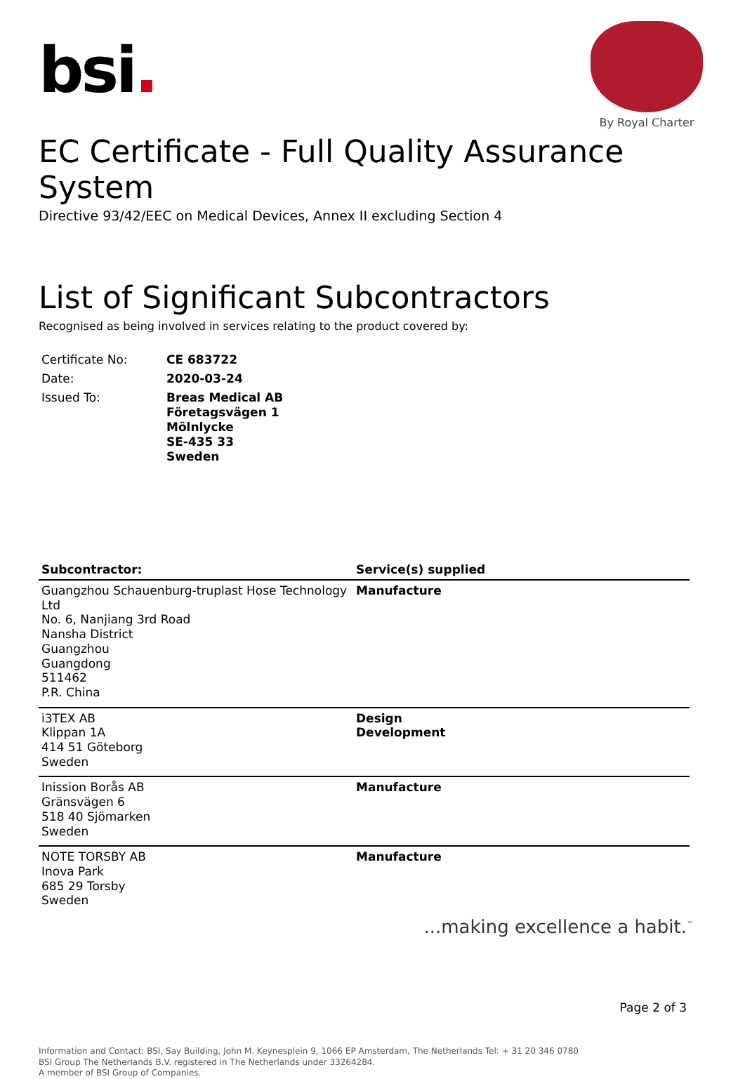bsi.
By Royal Charter
EC Certificate - Full Quality Assurance System
Directive 93/42/EEC on Medical Devices, Annex II excluding Section 4
List of Significant Subcontractors
Recognised as being involved in services relating to the product covered by:
| Certificate No: | CE 683722 |
| Date: | 2020-03-24 |
| Issued To: | Breas Medical AB Företagsvägen 1 Mölnlycke SE-435 33 Sweden |
| Subcontractor: | Service(s) supplied |
| --- | --- |
| Guangzhou Schauenburg-truplast Hose Technology Ltd No. 6, Nanjiang 3rd Road Nansha District Guangzhou Guangdong 511462 P.R. China | Manufacture |
| i3TEX AB Klippan 1A 414 51 Göteborg Sweden | Design Development |
| Inission Borås AB Gränsvägen 6 518 40 Sjömarken Sweden | Manufacture |
| NOTE TORSBY AB Inova Park 685 29 Torsby Sweden | Manufacture |
...making excellence a habit.<sup>™</sup>
Page 2 of 3
Information and Contact: BSI, Say Building, John M. Keynesplein 9, 1066 EP Amsterdam, The Netherlands Tel: + 31 20 346 0780
BSI Group The Netherlands B.V. registered in The Netherlands under 33264284.
A member of BSI Group of Companies.